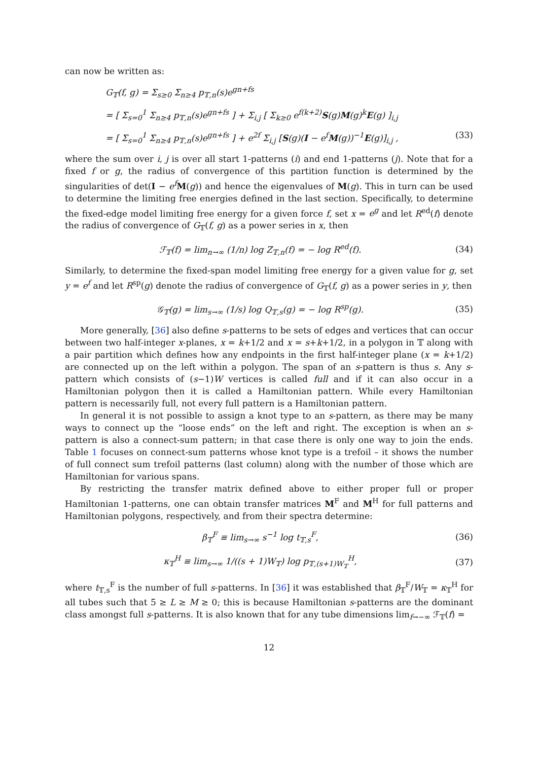can now be written as:
G<sub>𝕋</sub>(f, g) = Σ<sub>s≥0</sub> Σ<sub>n≥4</sub> p<sub>𝕋,n</sub>(s)e<sup>gn+fs</sup>
= [ Σ<sub>s=0</sub><sup>1</sup> Σ<sub>n≥4</sub> p<sub>𝕋,n</sub>(s)e<sup>gn+fs</sup> ] + Σ<sub>i,j</sub> [ Σ<sub>k≥0</sub> e<sup>f(k+2)</sup>S(g)M(g)<sup>k</sup>E(g) ]<sub>i,j</sub>
= [ Σ<sub>s=0</sub><sup>1</sup> Σ<sub>n≥4</sub> p<sub>𝕋,n</sub>(s)e<sup>gn+fs</sup> ] + e<sup>2f</sup> Σ<sub>i,j</sub> [S(g)(I − e<sup>f</sup>M(g))<sup>−1</sup>E(g)]<sub>i,j</sub> , (33)
where the sum over i, j is over all start 1-patterns (i) and end 1-patterns (j). Note that for a fixed f or g, the radius of convergence of this partition function is determined by the singularities of det(I − e<sup>f</sup> M(g)) and hence the eigenvalues of M(g). This in turn can be used to determine the limiting free energies defined in the last section. Specifically, to determine the fixed-edge model limiting free energy for a given force f, set x = e<sup>g</sup> and let R<sup>ed</sup>(f) denote the radius of convergence of G<sub>𝕋</sub>(f, g) as a power series in x, then
ℱ<sub>𝕋</sub>(f) = lim<sub>n→∞</sub> (1/n) log Z<sub>𝕋,n</sub>(f) = − log R<sup>ed</sup>(f). (34)
Similarly, to determine the fixed-span model limiting free energy for a given value for g, set y = e<sup>f</sup> and let R<sup>sp</sup>(g) denote the radius of convergence of G<sub>𝕋</sub>(f, g) as a power series in y, then
𝒢<sub>𝕋</sub>(g) = lim<sub>s→∞</sub> (1/s) log Q<sub>𝕋,s</sub>(g) = − log R<sup>sp</sup>(g). (35)
More generally, [36] also define s-patterns to be sets of edges and vertices that can occur between two half-integer x-planes, x = k+1/2 and x = s+k+1/2, in a polygon in 𝕋 along with a pair partition which defines how any endpoints in the first half-integer plane (x = k+1/2) are connected up on the left within a polygon. The span of an s-pattern is thus s. Any s-pattern which consists of (s−1)W vertices is called full and if it can also occur in a Hamiltonian polygon then it is called a Hamiltonian pattern. While every Hamiltonian pattern is necessarily full, not every full pattern is a Hamiltonian pattern.
In general it is not possible to assign a knot type to an s-pattern, as there may be many ways to connect up the “loose ends” on the left and right. The exception is when an s-pattern is also a connect-sum pattern; in that case there is only one way to join the ends. Table 1 focuses on connect-sum patterns whose knot type is a trefoil – it shows the number of full connect sum trefoil patterns (last column) along with the number of those which are Hamiltonian for various spans.
By restricting the transfer matrix defined above to either proper full or proper Hamiltonian 1-patterns, one can obtain transfer matrices M<sup>F</sup> and M<sup>H</sup> for full patterns and Hamiltonian polygons, respectively, and from their spectra determine:
β<sub>𝕋</sub><sup>F</sup> ≡ lim<sub>s→∞</sub> s<sup>−1</sup> log t<sub>𝕋,s</sub><sup>F</sup>, (36)
κ<sub>𝕋</sub><sup>H</sup> ≡ lim<sub>s→∞</sub> 1/((s + 1)W<sub>𝕋</sub>) log p<sub>𝕋,(s+1)W<sub>𝕋</sub></sub><sup>H</sup>, (37)
where t<sub>𝕋,s</sub><sup>F</sup> is the number of full s-patterns. In [36] it was established that β<sub>𝕋</sub><sup>F</sup>/W<sub>𝕋</sub> = κ<sub>𝕋</sub><sup>H</sup> for all tubes such that 5 ≥ L ≥ M ≥ 0; this is because Hamiltonian s-patterns are the dominant class amongst full s-patterns. It is also known that for any tube dimensions lim<sub>f→−∞</sub> ℱ<sub>𝕋</sub>(f) =
12